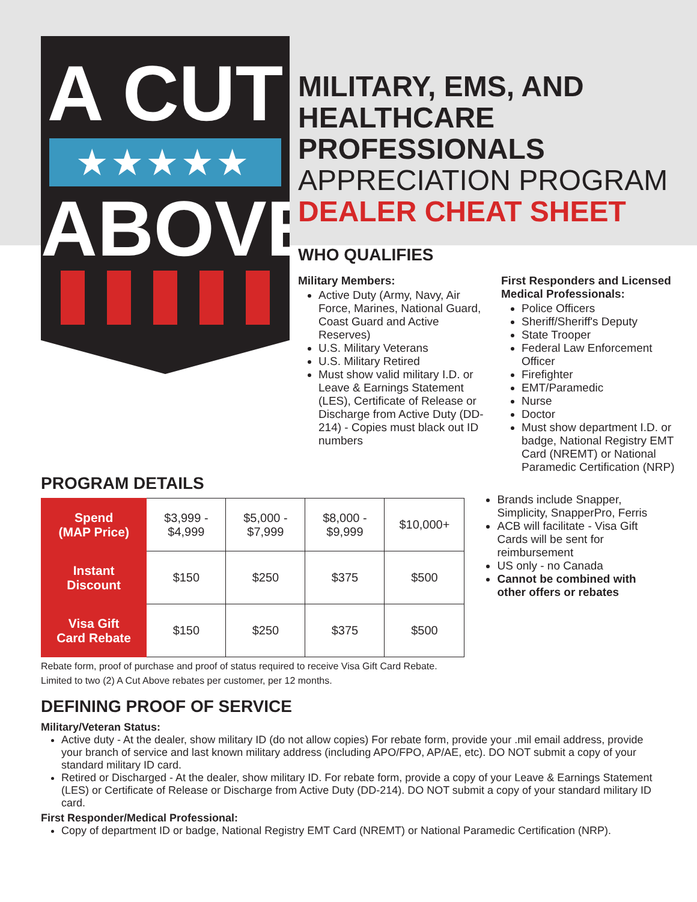A CUT
★★★★★
ABOVE
MILITARY, EMS, AND HEALTHCARE PROFESSIONALS APPRECIATION PROGRAM DEALER CHEAT SHEET
WHO QUALIFIES
Military Members:
Active Duty (Army, Navy, Air Force, Marines, National Guard, Coast Guard and Active Reserves)
U.S. Military Veterans
U.S. Military Retired
Must show valid military I.D. or Leave & Earnings Statement (LES), Certificate of Release or Discharge from Active Duty (DD-214) - Copies must black out ID numbers
First Responders and Licensed Medical Professionals:
Police Officers
Sheriff/Sheriff's Deputy
State Trooper
Federal Law Enforcement Officer
Firefighter
EMT/Paramedic
Nurse
Doctor
Must show department I.D. or badge, National Registry EMT Card (NREMT) or National Paramedic Certification (NRP)
PROGRAM DETAILS
| Spend (MAP Price) | $3,999 - $4,999 | $5,000 - $7,999 | $8,000 - $9,999 | $10,000+ |
| Instant Discount | $150 | $250 | $375 | $500 |
| Visa Gift Card Rebate | $150 | $250 | $375 | $500 |
Brands include Snapper, Simplicity, SnapperPro, Ferris
ACB will facilitate - Visa Gift Cards will be sent for reimbursement
US only - no Canada
Cannot be combined with other offers or rebates
Rebate form, proof of purchase and proof of status required to receive Visa Gift Card Rebate.
Limited to two (2) A Cut Above rebates per customer, per 12 months.
DEFINING PROOF OF SERVICE
Military/Veteran Status:
Active duty - At the dealer, show military ID (do not allow copies) For rebate form, provide your .mil email address, provide your branch of service and last known military address (including APO/FPO, AP/AE, etc). DO NOT submit a copy of your standard military ID card.
Retired or Discharged - At the dealer, show military ID. For rebate form, provide a copy of your Leave & Earnings Statement (LES) or Certificate of Release or Discharge from Active Duty (DD-214). DO NOT submit a copy of your standard military ID card.
First Responder/Medical Professional:
Copy of department ID or badge, National Registry EMT Card (NREMT) or National Paramedic Certification (NRP).